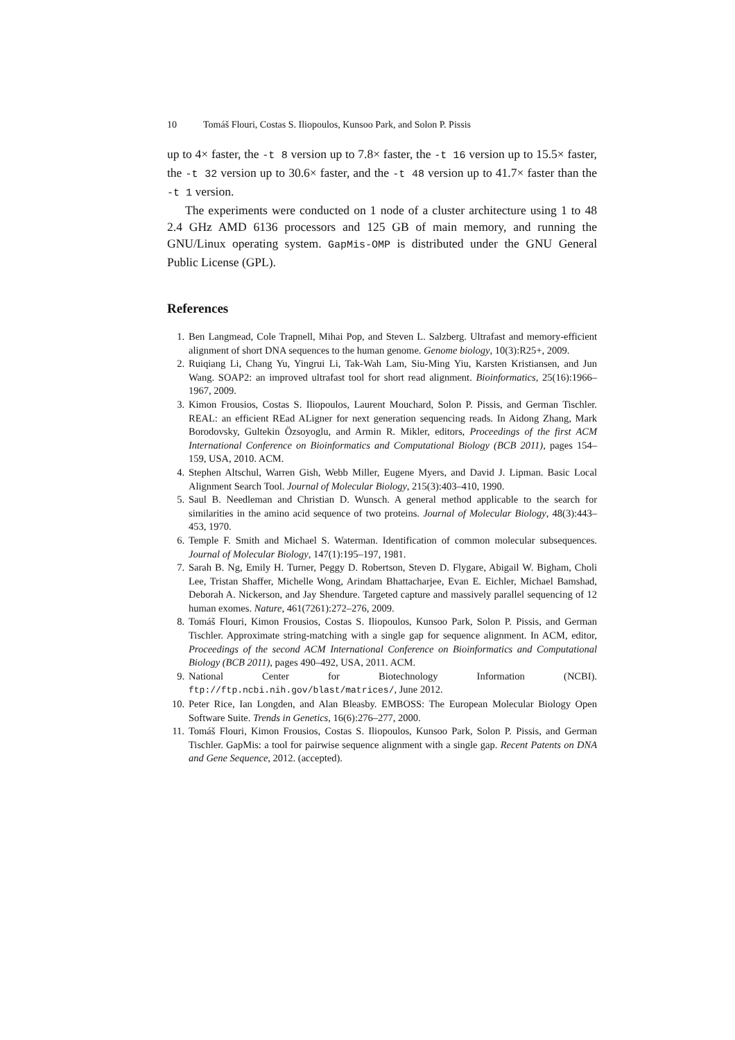10 Tomáš Flouri, Costas S. Iliopoulos, Kunsoo Park, and Solon P. Pissis
up to 4× faster, the -t 8 version up to 7.8× faster, the -t 16 version up to 15.5× faster, the -t 32 version up to 30.6× faster, and the -t 48 version up to 41.7× faster than the -t 1 version.
The experiments were conducted on 1 node of a cluster architecture using 1 to 48 2.4 GHz AMD 6136 processors and 125 GB of main memory, and running the GNU/Linux operating system. GapMis-OMP is distributed under the GNU General Public License (GPL).
References
1. Ben Langmead, Cole Trapnell, Mihai Pop, and Steven L. Salzberg. Ultrafast and memory-efficient alignment of short DNA sequences to the human genome. Genome biology, 10(3):R25+, 2009.
2. Ruiqiang Li, Chang Yu, Yingrui Li, Tak-Wah Lam, Siu-Ming Yiu, Karsten Kristiansen, and Jun Wang. SOAP2: an improved ultrafast tool for short read alignment. Bioinformatics, 25(16):1966–1967, 2009.
3. Kimon Frousios, Costas S. Iliopoulos, Laurent Mouchard, Solon P. Pissis, and German Tischler. REAL: an efficient REad ALigner for next generation sequencing reads. In Aidong Zhang, Mark Borodovsky, Gultekin Özsoyoglu, and Armin R. Mikler, editors, Proceedings of the first ACM International Conference on Bioinformatics and Computational Biology (BCB 2011), pages 154–159, USA, 2010. ACM.
4. Stephen Altschul, Warren Gish, Webb Miller, Eugene Myers, and David J. Lipman. Basic Local Alignment Search Tool. Journal of Molecular Biology, 215(3):403–410, 1990.
5. Saul B. Needleman and Christian D. Wunsch. A general method applicable to the search for similarities in the amino acid sequence of two proteins. Journal of Molecular Biology, 48(3):443–453, 1970.
6. Temple F. Smith and Michael S. Waterman. Identification of common molecular subsequences. Journal of Molecular Biology, 147(1):195–197, 1981.
7. Sarah B. Ng, Emily H. Turner, Peggy D. Robertson, Steven D. Flygare, Abigail W. Bigham, Choli Lee, Tristan Shaffer, Michelle Wong, Arindam Bhattacharjee, Evan E. Eichler, Michael Bamshad, Deborah A. Nickerson, and Jay Shendure. Targeted capture and massively parallel sequencing of 12 human exomes. Nature, 461(7261):272–276, 2009.
8. Tomáš Flouri, Kimon Frousios, Costas S. Iliopoulos, Kunsoo Park, Solon P. Pissis, and German Tischler. Approximate string-matching with a single gap for sequence alignment. In ACM, editor, Proceedings of the second ACM International Conference on Bioinformatics and Computational Biology (BCB 2011), pages 490–492, USA, 2011. ACM.
9. National Center for Biotechnology Information (NCBI). ftp://ftp.ncbi.nih.gov/blast/matrices/, June 2012.
10. Peter Rice, Ian Longden, and Alan Bleasby. EMBOSS: The European Molecular Biology Open Software Suite. Trends in Genetics, 16(6):276–277, 2000.
11. Tomáš Flouri, Kimon Frousios, Costas S. Iliopoulos, Kunsoo Park, Solon P. Pissis, and German Tischler. GapMis: a tool for pairwise sequence alignment with a single gap. Recent Patents on DNA and Gene Sequence, 2012. (accepted).